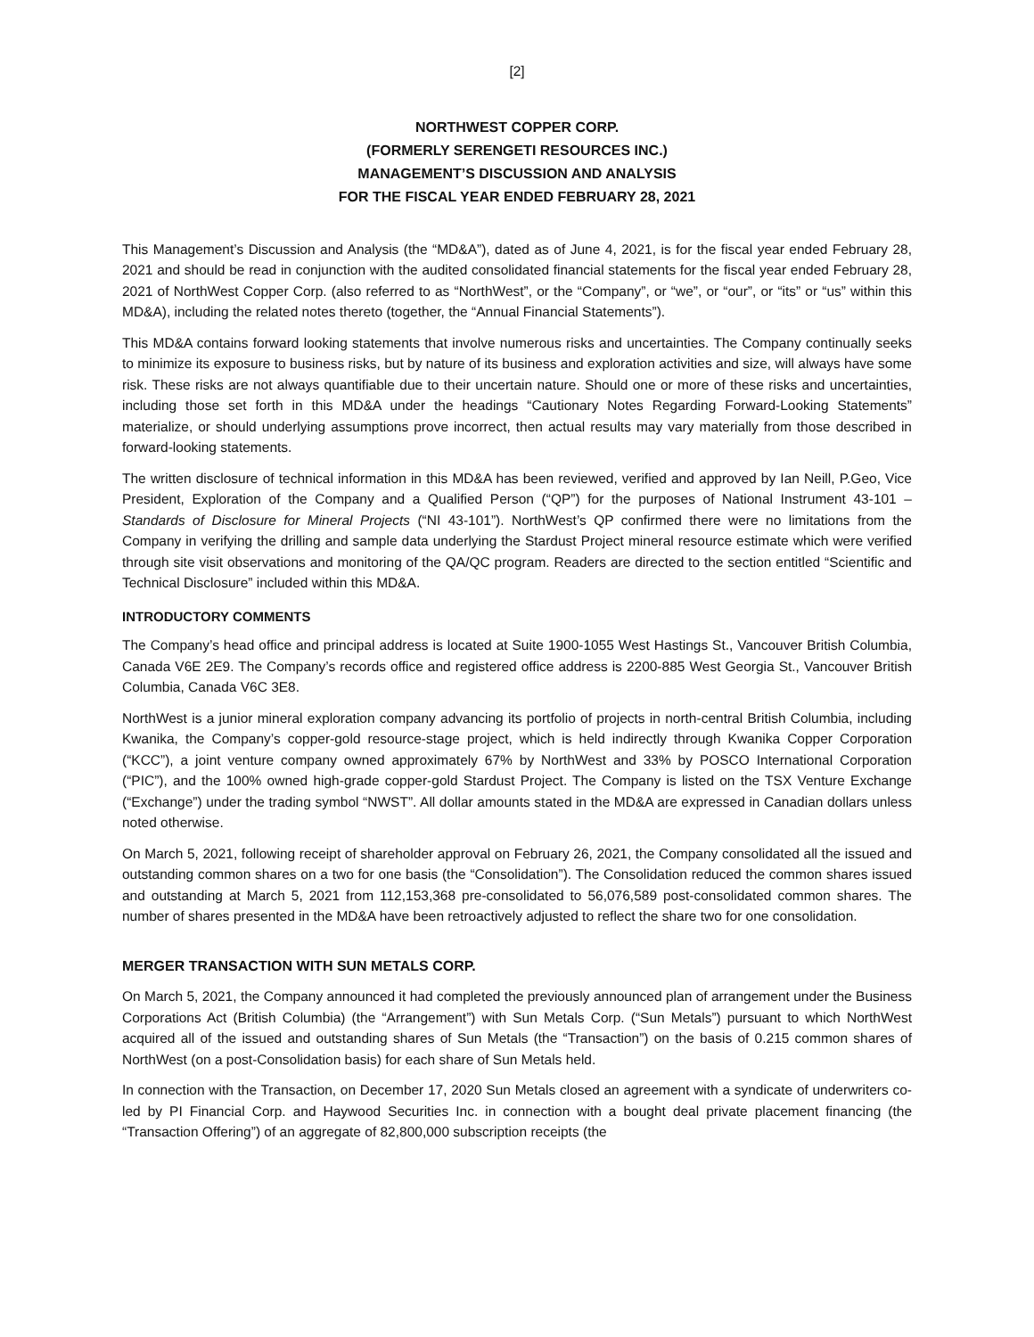[2]
NORTHWEST COPPER CORP.
(FORMERLY SERENGETI RESOURCES INC.)
MANAGEMENT’S DISCUSSION AND ANALYSIS
FOR THE FISCAL YEAR ENDED FEBRUARY 28, 2021
This Management’s Discussion and Analysis (the “MD&A”), dated as of June 4, 2021, is for the fiscal year ended February 28, 2021 and should be read in conjunction with the audited consolidated financial statements for the fiscal year ended February 28, 2021 of NorthWest Copper Corp. (also referred to as “NorthWest”, or the “Company”, or “we”, or “our”, or “its” or “us” within this MD&A), including the related notes thereto (together, the “Annual Financial Statements”).
This MD&A contains forward looking statements that involve numerous risks and uncertainties. The Company continually seeks to minimize its exposure to business risks, but by nature of its business and exploration activities and size, will always have some risk. These risks are not always quantifiable due to their uncertain nature. Should one or more of these risks and uncertainties, including those set forth in this MD&A under the headings “Cautionary Notes Regarding Forward-Looking Statements” materialize, or should underlying assumptions prove incorrect, then actual results may vary materially from those described in forward-looking statements.
The written disclosure of technical information in this MD&A has been reviewed, verified and approved by Ian Neill, P.Geo, Vice President, Exploration of the Company and a Qualified Person (“QP”) for the purposes of National Instrument 43-101 – Standards of Disclosure for Mineral Projects (“NI 43-101”). NorthWest’s QP confirmed there were no limitations from the Company in verifying the drilling and sample data underlying the Stardust Project mineral resource estimate which were verified through site visit observations and monitoring of the QA/QC program. Readers are directed to the section entitled “Scientific and Technical Disclosure” included within this MD&A.
INTRODUCTORY COMMENTS
The Company’s head office and principal address is located at Suite 1900-1055 West Hastings St., Vancouver British Columbia, Canada V6E 2E9. The Company’s records office and registered office address is 2200-885 West Georgia St., Vancouver British Columbia, Canada V6C 3E8.
NorthWest is a junior mineral exploration company advancing its portfolio of projects in north-central British Columbia, including Kwanika, the Company’s copper-gold resource-stage project, which is held indirectly through Kwanika Copper Corporation (“KCC”), a joint venture company owned approximately 67% by NorthWest and 33% by POSCO International Corporation (“PIC”), and the 100% owned high-grade copper-gold Stardust Project. The Company is listed on the TSX Venture Exchange (“Exchange”) under the trading symbol “NWST”. All dollar amounts stated in the MD&A are expressed in Canadian dollars unless noted otherwise.
On March 5, 2021, following receipt of shareholder approval on February 26, 2021, the Company consolidated all the issued and outstanding common shares on a two for one basis (the “Consolidation”). The Consolidation reduced the common shares issued and outstanding at March 5, 2021 from 112,153,368 pre-consolidated to 56,076,589 post-consolidated common shares. The number of shares presented in the MD&A have been retroactively adjusted to reflect the share two for one consolidation.
MERGER TRANSACTION WITH SUN METALS CORP.
On March 5, 2021, the Company announced it had completed the previously announced plan of arrangement under the Business Corporations Act (British Columbia) (the “Arrangement”) with Sun Metals Corp. (“Sun Metals”) pursuant to which NorthWest acquired all of the issued and outstanding shares of Sun Metals (the “Transaction”) on the basis of 0.215 common shares of NorthWest (on a post-Consolidation basis) for each share of Sun Metals held.
In connection with the Transaction, on December 17, 2020 Sun Metals closed an agreement with a syndicate of underwriters co-led by PI Financial Corp. and Haywood Securities Inc. in connection with a bought deal private placement financing (the “Transaction Offering”) of an aggregate of 82,800,000 subscription receipts (the